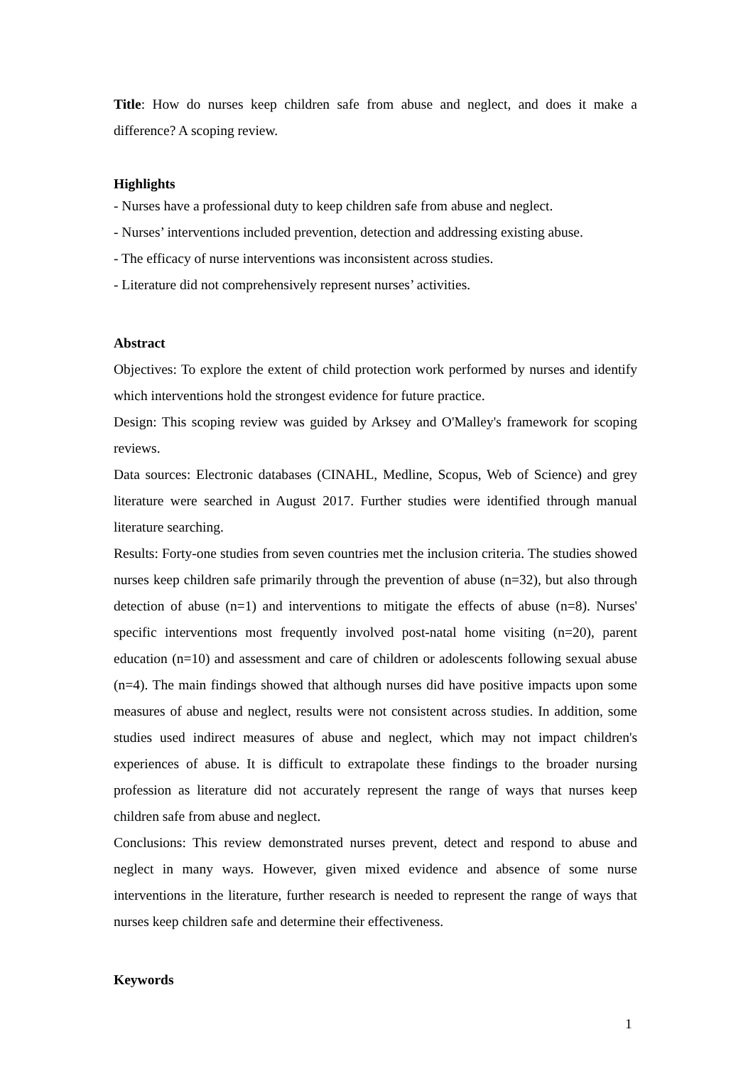Title: How do nurses keep children safe from abuse and neglect, and does it make a difference? A scoping review.
Highlights
- Nurses have a professional duty to keep children safe from abuse and neglect.
- Nurses’ interventions included prevention, detection and addressing existing abuse.
- The efficacy of nurse interventions was inconsistent across studies.
- Literature did not comprehensively represent nurses’ activities.
Abstract
Objectives: To explore the extent of child protection work performed by nurses and identify which interventions hold the strongest evidence for future practice.
Design: This scoping review was guided by Arksey and O'Malley's framework for scoping reviews.
Data sources: Electronic databases (CINAHL, Medline, Scopus, Web of Science) and grey literature were searched in August 2017. Further studies were identified through manual literature searching.
Results: Forty-one studies from seven countries met the inclusion criteria. The studies showed nurses keep children safe primarily through the prevention of abuse (n=32), but also through detection of abuse (n=1) and interventions to mitigate the effects of abuse (n=8). Nurses' specific interventions most frequently involved post-natal home visiting (n=20), parent education (n=10) and assessment and care of children or adolescents following sexual abuse (n=4). The main findings showed that although nurses did have positive impacts upon some measures of abuse and neglect, results were not consistent across studies. In addition, some studies used indirect measures of abuse and neglect, which may not impact children's experiences of abuse. It is difficult to extrapolate these findings to the broader nursing profession as literature did not accurately represent the range of ways that nurses keep children safe from abuse and neglect.
Conclusions: This review demonstrated nurses prevent, detect and respond to abuse and neglect in many ways. However, given mixed evidence and absence of some nurse interventions in the literature, further research is needed to represent the range of ways that nurses keep children safe and determine their effectiveness.
Keywords
1